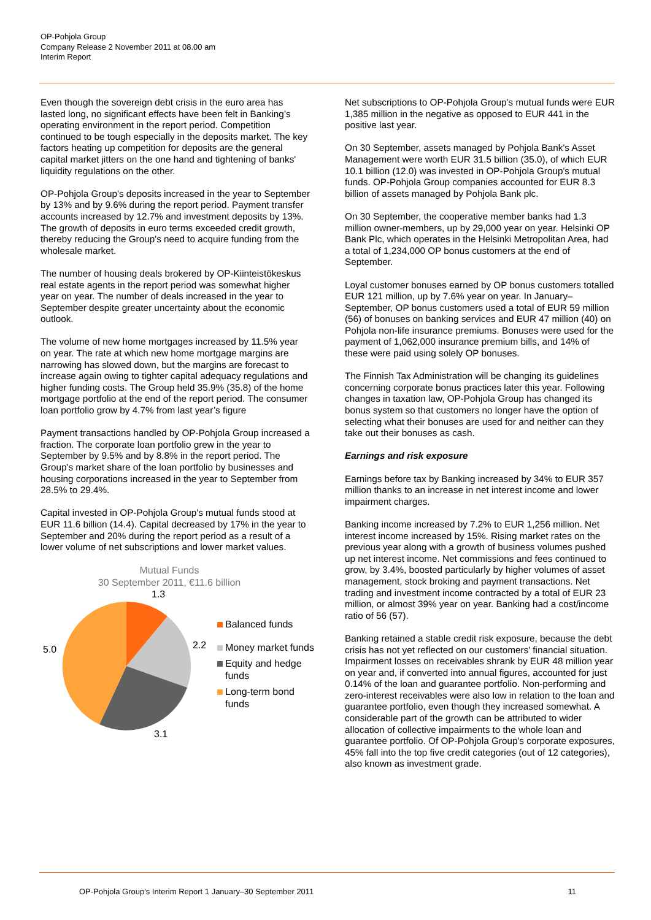OP-Pohjola Group
Company Release 2 November 2011 at 08.00 am
Interim Report
Even though the sovereign debt crisis in the euro area has lasted long, no significant effects have been felt in Banking’s operating environment in the report period. Competition continued to be tough especially in the deposits market. The key factors heating up competition for deposits are the general capital market jitters on the one hand and tightening of banks' liquidity regulations on the other.
OP-Pohjola Group's deposits increased in the year to September by 13% and by 9.6% during the report period. Payment transfer accounts increased by 12.7% and investment deposits by 13%. The growth of deposits in euro terms exceeded credit growth, thereby reducing the Group's need to acquire funding from the wholesale market.
The number of housing deals brokered by OP-Kiinteistökeskus real estate agents in the report period was somewhat higher year on year. The number of deals increased in the year to September despite greater uncertainty about the economic outlook.
The volume of new home mortgages increased by 11.5% year on year. The rate at which new home mortgage margins are narrowing has slowed down, but the margins are forecast to increase again owing to tighter capital adequacy regulations and higher funding costs. The Group held 35.9% (35.8) of the home mortgage portfolio at the end of the report period. The consumer loan portfolio grow by 4.7% from last year’s figure
Payment transactions handled by OP-Pohjola Group increased a fraction. The corporate loan portfolio grew in the year to September by 9.5% and by 8.8% in the report period. The Group's market share of the loan portfolio by businesses and housing corporations increased in the year to September from 28.5% to 29.4%.
Capital invested in OP-Pohjola Group's mutual funds stood at EUR 11.6 billion (14.4). Capital decreased by 17% in the year to September and 20% during the report period as a result of a lower volume of net subscriptions and lower market values.
Mutual Funds
30 September 2011, €11.6 billion
1.3
2.2 5.0
3.1
Balanced funds
Money market funds
Equity and hedge funds
Long-term bond funds
Net subscriptions to OP-Pohjola Group's mutual funds were EUR 1,385 million in the negative as opposed to EUR 441 in the positive last year.
On 30 September, assets managed by Pohjola Bank's Asset Management were worth EUR 31.5 billion (35.0), of which EUR 10.1 billion (12.0) was invested in OP-Pohjola Group's mutual funds. OP-Pohjola Group companies accounted for EUR 8.3 billion of assets managed by Pohjola Bank plc.
On 30 September, the cooperative member banks had 1.3 million owner-members, up by 29,000 year on year. Helsinki OP Bank Plc, which operates in the Helsinki Metropolitan Area, had a total of 1,234,000 OP bonus customers at the end of September.
Loyal customer bonuses earned by OP bonus customers totalled EUR 121 million, up by 7.6% year on year. In January–September, OP bonus customers used a total of EUR 59 million (56) of bonuses on banking services and EUR 47 million (40) on Pohjola non-life insurance premiums. Bonuses were used for the payment of 1,062,000 insurance premium bills, and 14% of these were paid using solely OP bonuses.
The Finnish Tax Administration will be changing its guidelines concerning corporate bonus practices later this year. Following changes in taxation law, OP-Pohjola Group has changed its bonus system so that customers no longer have the option of selecting what their bonuses are used for and neither can they take out their bonuses as cash.
Earnings and risk exposure
Earnings before tax by Banking increased by 34% to EUR 357 million thanks to an increase in net interest income and lower impairment charges.
Banking income increased by 7.2% to EUR 1,256 million. Net interest income increased by 15%. Rising market rates on the previous year along with a growth of business volumes pushed up net interest income. Net commissions and fees continued to grow, by 3.4%, boosted particularly by higher volumes of asset management, stock broking and payment transactions. Net trading and investment income contracted by a total of EUR 23 million, or almost 39% year on year. Banking had a cost/income ratio of 56 (57).
Banking retained a stable credit risk exposure, because the debt crisis has not yet reflected on our customers’ financial situation. Impairment losses on receivables shrank by EUR 48 million year on year and, if converted into annual figures, accounted for just 0.14% of the loan and guarantee portfolio. Non-performing and zero-interest receivables were also low in relation to the loan and guarantee portfolio, even though they increased somewhat. A considerable part of the growth can be attributed to wider allocation of collective impairments to the whole loan and guarantee portfolio. Of OP-Pohjola Group's corporate exposures, 45% fall into the top five credit categories (out of 12 categories), also known as investment grade.
OP-Pohjola Group's Interim Report 1 January–30 September 2011 11